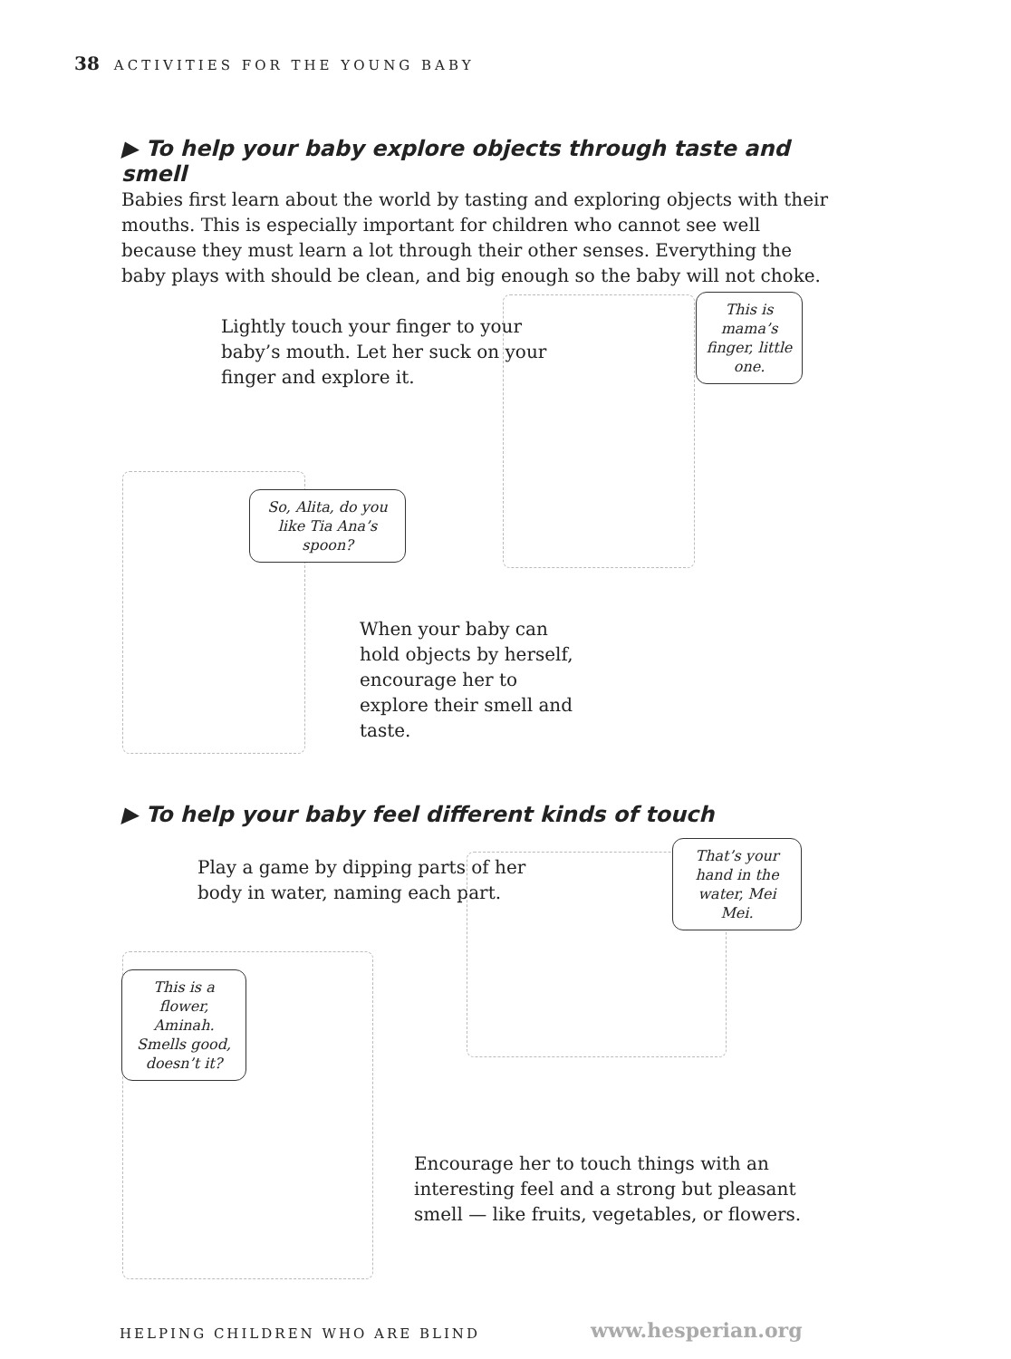38 ACTIVITIES FOR THE YOUNG BABY
▶ To help your baby explore objects through taste and smell
Babies first learn about the world by tasting and exploring objects with their mouths. This is especially important for children who cannot see well because they must learn a lot through their other senses. Everything the baby plays with should be clean, and big enough so the baby will not choke.
Lightly touch your finger to your baby’s mouth. Let her suck on your finger and explore it.
This is mama’s finger, little one.
So, Alita, do you like Tia Ana’s spoon?
When your baby can hold objects by herself, encourage her to explore their smell and taste.
▶ To help your baby feel different kinds of touch
Play a game by dipping parts of her body in water, naming each part.
That’s your hand in the water, Mei Mei.
This is a flower, Aminah. Smells good, doesn’t it?
Encourage her to touch things with an interesting feel and a strong but pleasant smell — like fruits, vegetables, or flowers.
HELPING CHILDREN WHO ARE BLIND www.hesperian.org